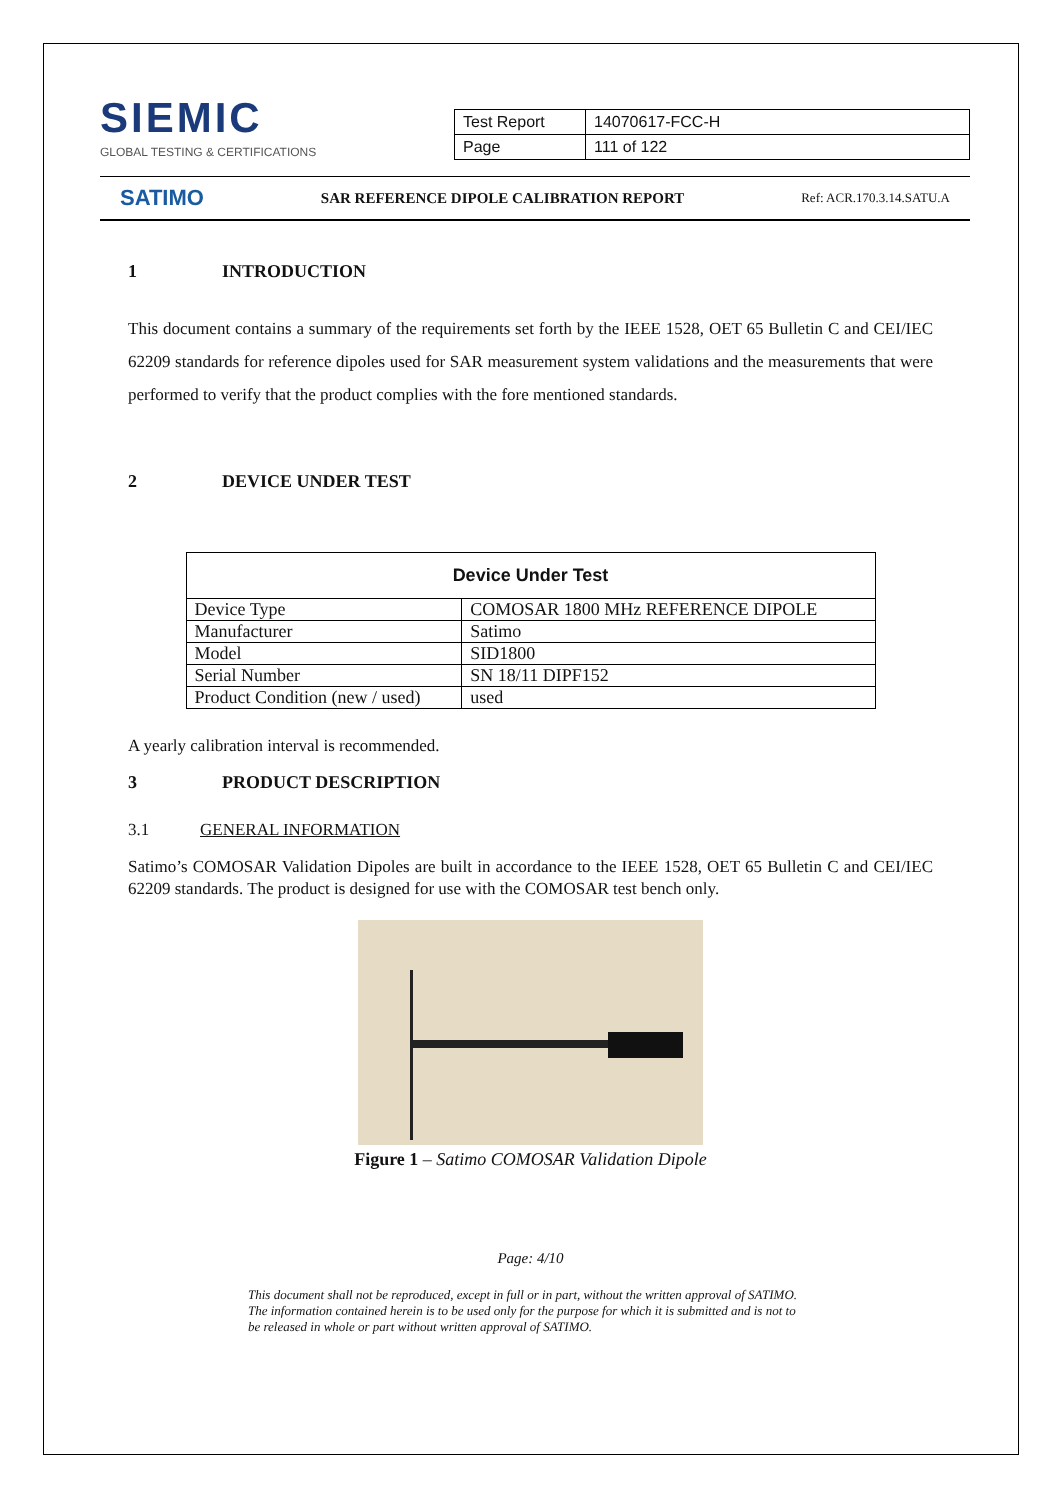SIEMIC
GLOBAL TESTING & CERTIFICATIONS
| Test Report | 14070617-FCC-H |
| Page | 111 of 122 |
SATIMO SAR REFERENCE DIPOLE CALIBRATION REPORT Ref: ACR.170.3.14.SATU.A
1 INTRODUCTION
This document contains a summary of the requirements set forth by the IEEE 1528, OET 65 Bulletin C and CEI/IEC 62209 standards for reference dipoles used for SAR measurement system validations and the measurements that were performed to verify that the product complies with the fore mentioned standards.
2 DEVICE UNDER TEST
| Device Under Test | |
| --- | --- |
| Device Type | COMOSAR 1800 MHz REFERENCE DIPOLE |
| Manufacturer | Satimo |
| Model | SID1800 |
| Serial Number | SN 18/11 DIPF152 |
| Product Condition (new / used) | used |
A yearly calibration interval is recommended.
3 PRODUCT DESCRIPTION
3.1 GENERAL INFORMATION
Satimo’s COMOSAR Validation Dipoles are built in accordance to the IEEE 1528, OET 65 Bulletin C and CEI/IEC 62209 standards. The product is designed for use with the COMOSAR test bench only.
Figure 1 – Satimo COMOSAR Validation Dipole
Page: 4/10
This document shall not be reproduced, except in full or in part, without the written approval of SATIMO.
The information contained herein is to be used only for the purpose for which it is submitted and is not to
be released in whole or part without written approval of SATIMO.